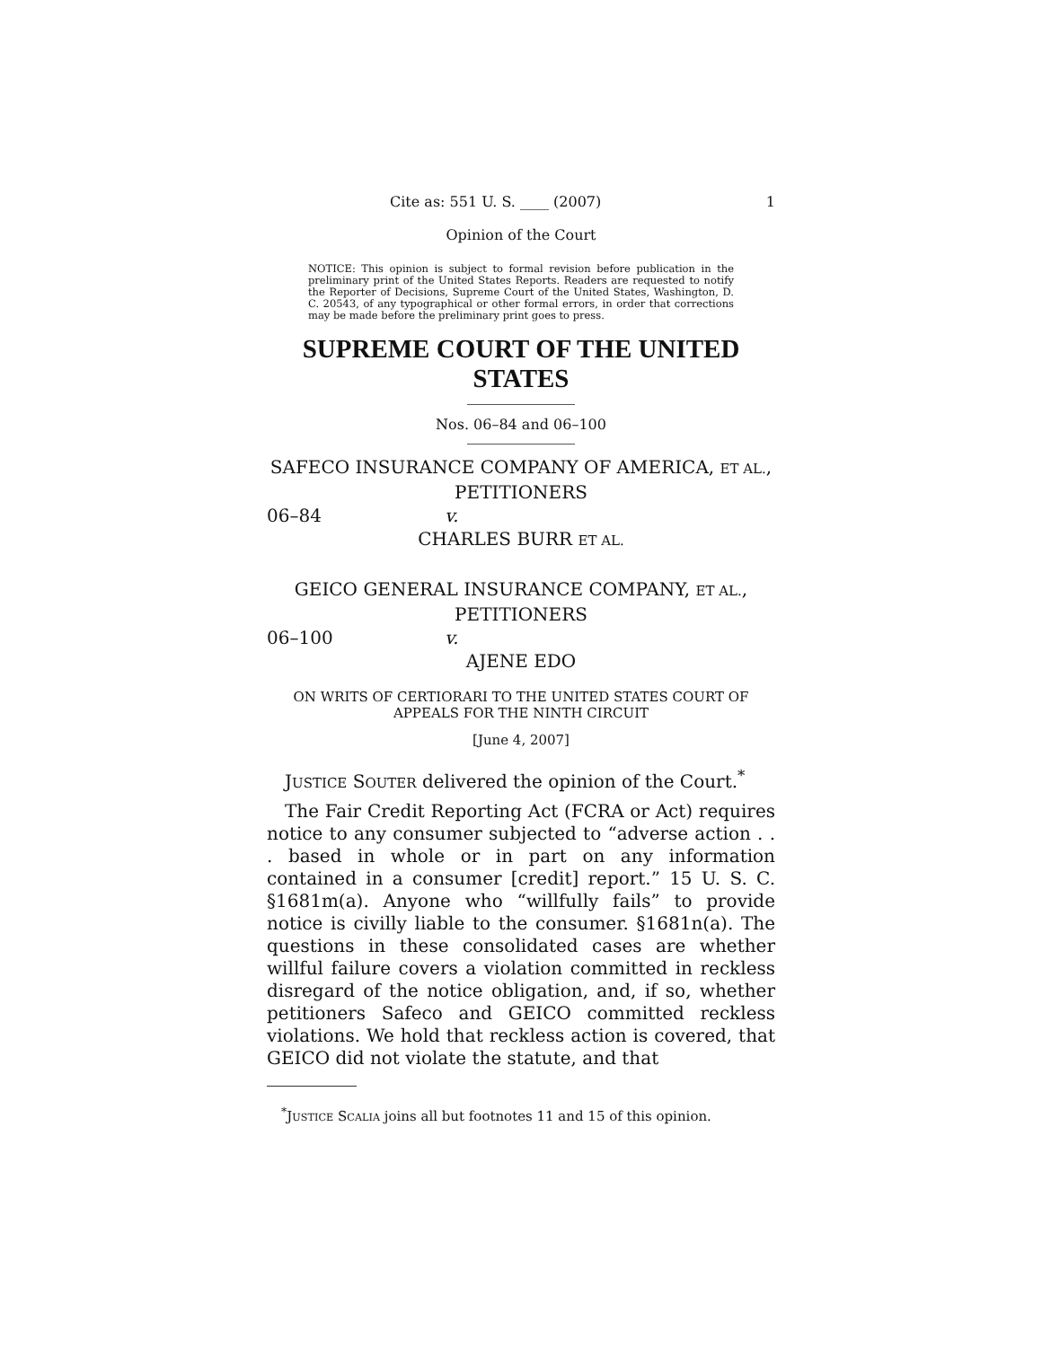Cite as: 551 U. S. ____ (2007) 1
Opinion of the Court
NOTICE: This opinion is subject to formal revision before publication in the preliminary print of the United States Reports. Readers are requested to notify the Reporter of Decisions, Supreme Court of the United States, Washington, D. C. 20543, of any typographical or other formal errors, in order that corrections may be made before the preliminary print goes to press.
SUPREME COURT OF THE UNITED STATES
Nos. 06–84 and 06–100
SAFECO INSURANCE COMPANY OF AMERICA, ET AL.,
PETITIONERS
06–84 v.
CHARLES BURR ET AL.
GEICO GENERAL INSURANCE COMPANY, ET AL.,
PETITIONERS
06–100 v.
AJENE EDO
ON WRITS OF CERTIORARI TO THE UNITED STATES COURT OF APPEALS FOR THE NINTH CIRCUIT
[June 4, 2007]
JUSTICE SOUTER delivered the opinion of the Court.<sup>*</sup>
The Fair Credit Reporting Act (FCRA or Act) requires notice to any consumer subjected to “adverse action . . . based in whole or in part on any information contained in a consumer [credit] report.” 15 U. S. C. §1681m(a). Anyone who “willfully fails” to provide notice is civilly liable to the consumer. §1681n(a). The questions in these consolidated cases are whether willful failure covers a violation committed in reckless disregard of the notice obligation, and, if so, whether petitioners Safeco and GEICO committed reckless violations. We hold that reckless action is covered, that GEICO did not violate the statute, and that
<sup>*</sup> JUSTICE SCALIA joins all but footnotes 11 and 15 of this opinion.